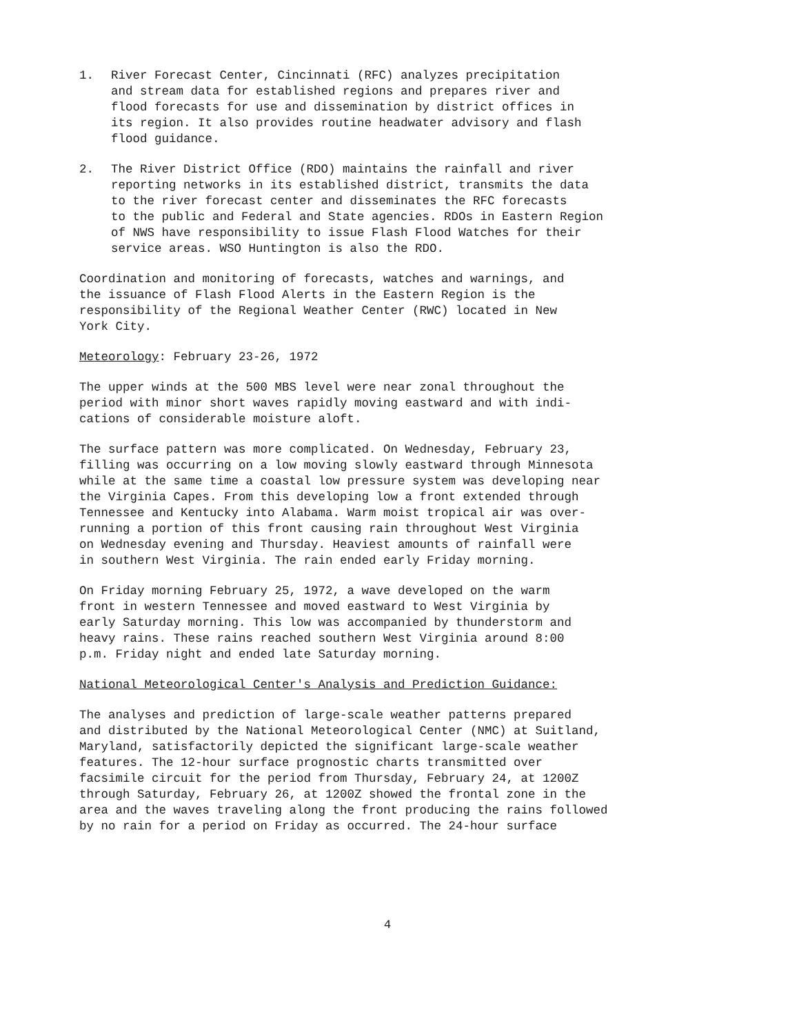1. River Forecast Center, Cincinnati (RFC) analyzes precipitation
and stream data for established regions and prepares river and
flood forecasts for use and dissemination by district offices in
its region. It also provides routine headwater advisory and flash
flood guidance.
2. The River District Office (RDO) maintains the rainfall and river
reporting networks in its established district, transmits the data
to the river forecast center and disseminates the RFC forecasts
to the public and Federal and State agencies. RDOs in Eastern Region
of NWS have responsibility to issue Flash Flood Watches for their
service areas. WSO Huntington is also the RDO.
Coordination and monitoring of forecasts, watches and warnings, and
the issuance of Flash Flood Alerts in the Eastern Region is the
responsibility of the Regional Weather Center (RWC) located in New
York City.
Meteorology: February 23-26, 1972
The upper winds at the 500 MBS level were near zonal throughout the
period with minor short waves rapidly moving eastward and with indi-
cations of considerable moisture aloft.
The surface pattern was more complicated. On Wednesday, February 23,
filling was occurring on a low moving slowly eastward through Minnesota
while at the same time a coastal low pressure system was developing near
the Virginia Capes. From this developing low a front extended through
Tennessee and Kentucky into Alabama. Warm moist tropical air was over-
running a portion of this front causing rain throughout West Virginia
on Wednesday evening and Thursday. Heaviest amounts of rainfall were
in southern West Virginia. The rain ended early Friday morning.
On Friday morning February 25, 1972, a wave developed on the warm
front in western Tennessee and moved eastward to West Virginia by
early Saturday morning. This low was accompanied by thunderstorm and
heavy rains. These rains reached southern West Virginia around 8:00
p.m. Friday night and ended late Saturday morning.
National Meteorological Center's Analysis and Prediction Guidance:
The analyses and prediction of large-scale weather patterns prepared
and distributed by the National Meteorological Center (NMC) at Suitland,
Maryland, satisfactorily depicted the significant large-scale weather
features. The 12-hour surface prognostic charts transmitted over
facsimile circuit for the period from Thursday, February 24, at 1200Z
through Saturday, February 26, at 1200Z showed the frontal zone in the
area and the waves traveling along the front producing the rains followed
by no rain for a period on Friday as occurred. The 24-hour surface
4